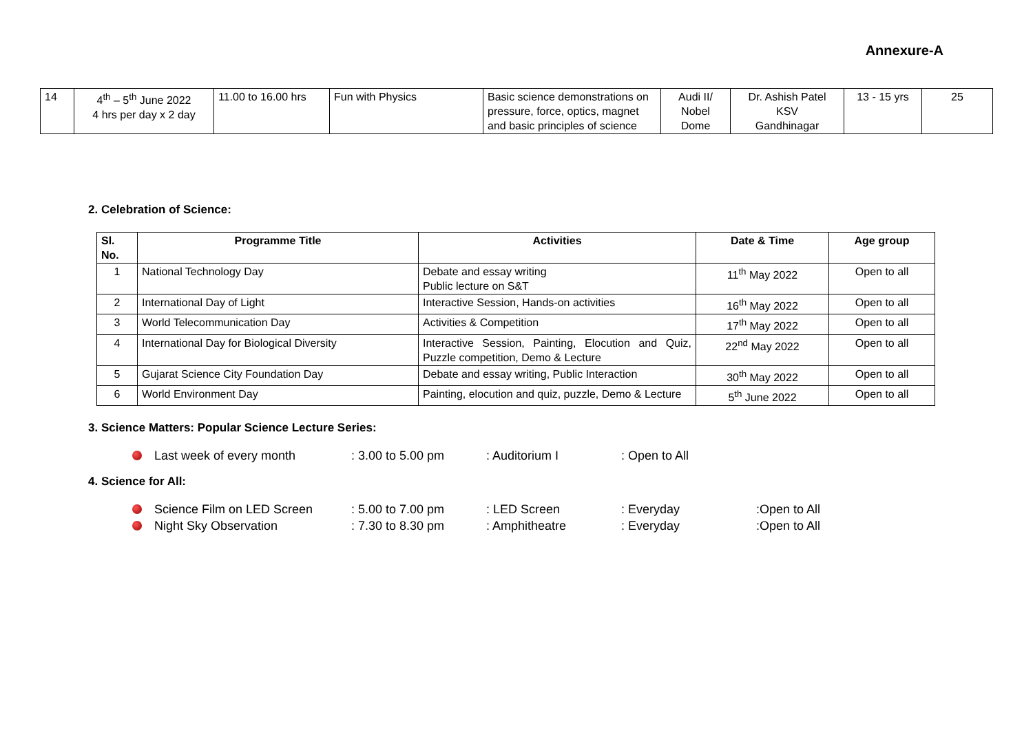Annexure-A
| 14 | 4<sup>th</sup> – 5<sup>th</sup> June 2022 4 hrs per day x 2 day | 11.00 to 16.00 hrs | Fun with Physics | Basic science demonstrations on pressure, force, optics, magnet and basic principles of science | Audi II/ Nobel Dome | Dr. Ashish Patel KSV Gandhinagar | 13 - 15 yrs | 25 |
2. Celebration of Science:
| Sl. No. | Programme Title | Activities | Date & Time | Age group |
| --- | --- | --- | --- | --- |
| 1 | National Technology Day | Debate and essay writing Public lecture on S&T | 11<sup>th</sup> May 2022 | Open to all |
| 2 | International Day of Light | Interactive Session, Hands-on activities | 16<sup>th</sup> May 2022 | Open to all |
| 3 | World Telecommunication Day | Activities & Competition | 17<sup>th</sup> May 2022 | Open to all |
| 4 | International Day for Biological Diversity | Interactive Session, Painting, Elocution and Quiz, Puzzle competition, Demo & Lecture | 22<sup>nd</sup> May 2022 | Open to all |
| 5 | Gujarat Science City Foundation Day | Debate and essay writing, Public Interaction | 30<sup>th</sup> May 2022 | Open to all |
| 6 | World Environment Day | Painting, elocution and quiz, puzzle, Demo & Lecture | 5<sup>th</sup> June 2022 | Open to all |
3. Science Matters: Popular Science Lecture Series:
Last week of every month: 3.00 to 5.00 pm: Auditorium I: Open to All
4. Science for All:
Science Film on LED Screen: 5.00 to 7.00 pm: LED Screen: Everyday:Open to All
Night Sky Observation: 7.30 to 8.30 pm: Amphitheatre: Everyday:Open to All